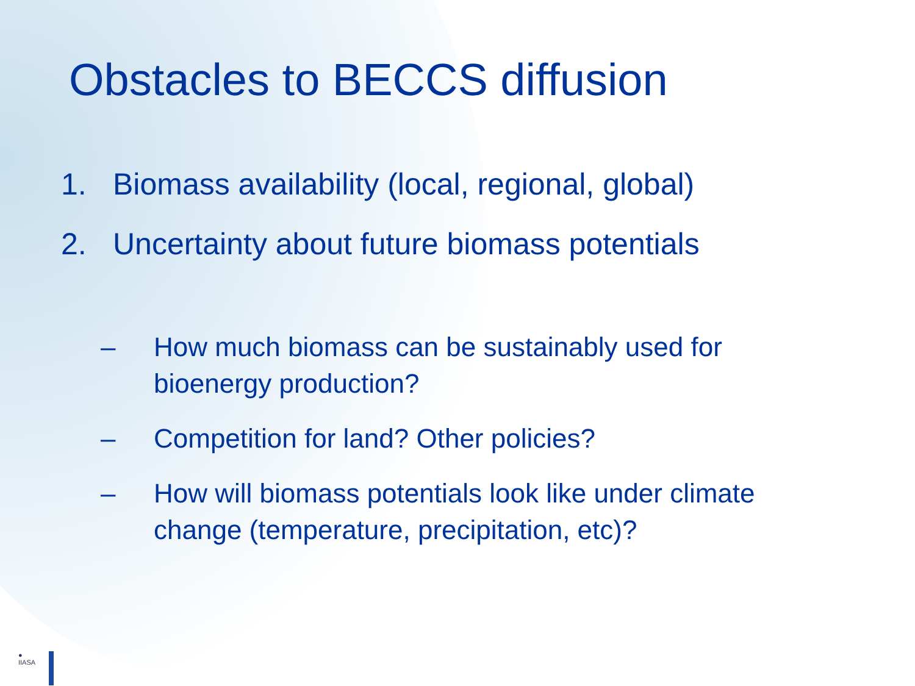Obstacles to BECCS diffusion
1. Biomass availability (local, regional, global)
2. Uncertainty about future biomass potentials
– How much biomass can be sustainably used for bioenergy production?
– Competition for land? Other policies?
– How will biomass potentials look like under climate change (temperature, precipitation, etc)?
●
IIASA